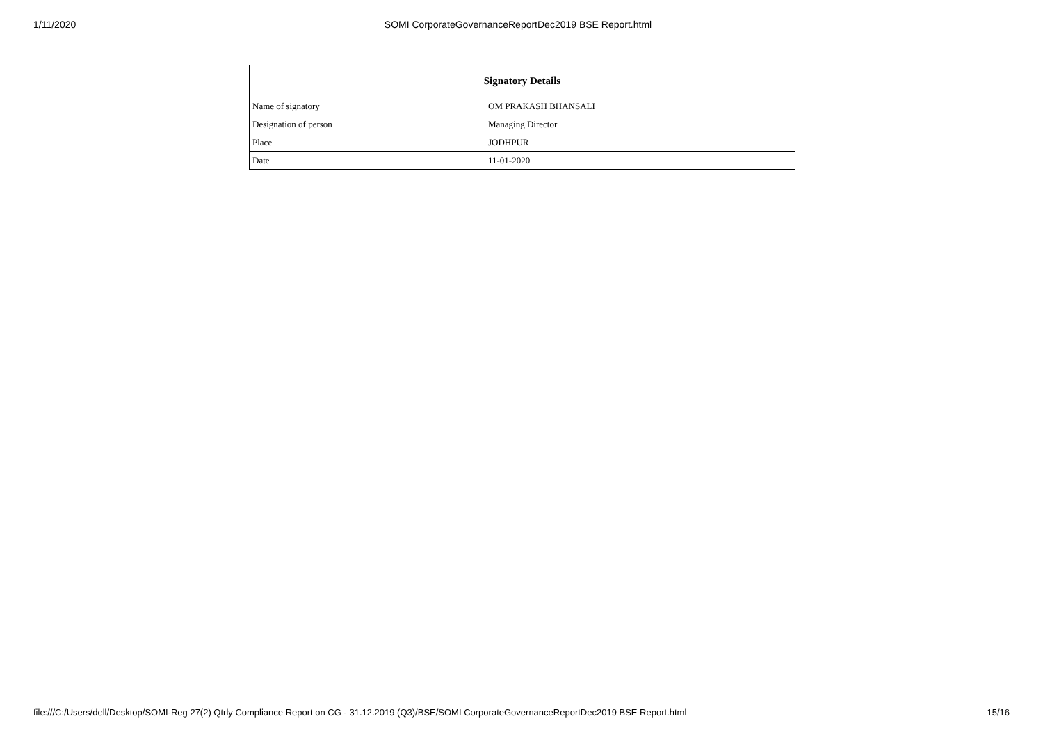1/11/2020 SOMI CorporateGovernanceReportDec2019 BSE Report.html
| Signatory Details | |
| --- | --- |
| Name of signatory | OM PRAKASH BHANSALI |
| Designation of person | Managing Director |
| Place | JODHPUR |
| Date | 11-01-2020 |
file:///C:/Users/dell/Desktop/SOMI-Reg 27(2) Qtrly Compliance Report on CG - 31.12.2019 (Q3)/BSE/SOMI CorporateGovernanceReportDec2019 BSE Report.html 15/16